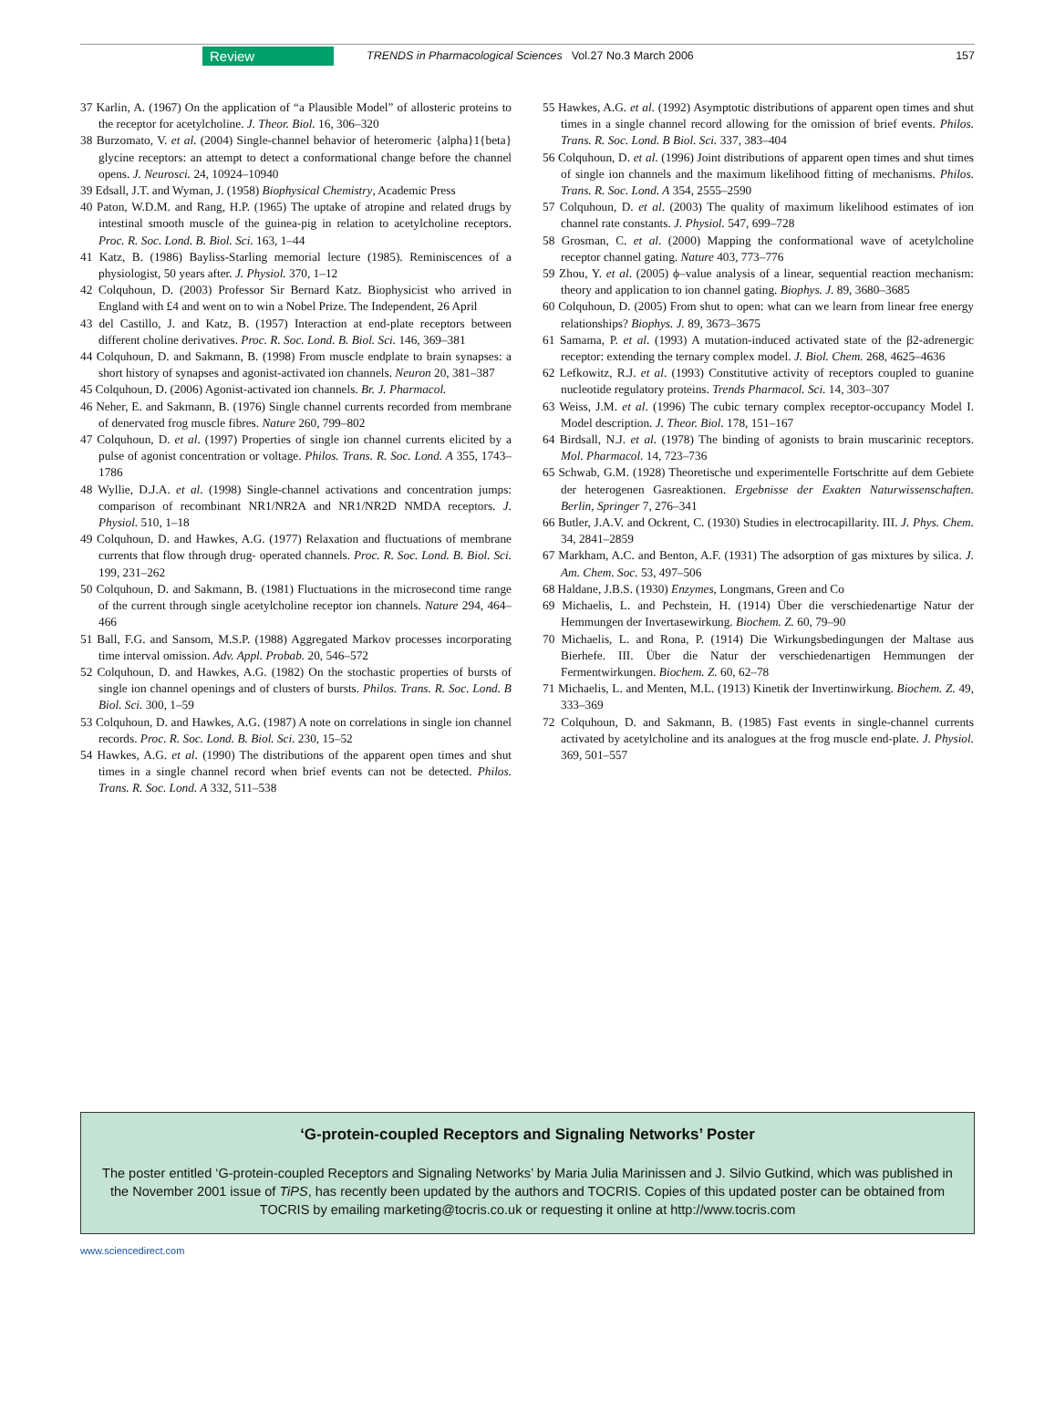Review TRENDS in Pharmacological Sciences Vol.27 No.3 March 2006 157
37 Karlin, A. (1967) On the application of “a Plausible Model” of allosteric proteins to the receptor for acetylcholine. J. Theor. Biol. 16, 306–320
38 Burzomato, V. et al. (2004) Single-channel behavior of heteromeric {alpha}1{beta} glycine receptors: an attempt to detect a conformational change before the channel opens. J. Neurosci. 24, 10924–10940
39 Edsall, J.T. and Wyman, J. (1958) Biophysical Chemistry, Academic Press
40 Paton, W.D.M. and Rang, H.P. (1965) The uptake of atropine and related drugs by intestinal smooth muscle of the guinea-pig in relation to acetylcholine receptors. Proc. R. Soc. Lond. B. Biol. Sci. 163, 1–44
41 Katz, B. (1986) Bayliss-Starling memorial lecture (1985). Reminiscences of a physiologist, 50 years after. J. Physiol. 370, 1–12
42 Colquhoun, D. (2003) Professor Sir Bernard Katz. Biophysicist who arrived in England with £4 and went on to win a Nobel Prize. The Independent, 26 April
43 del Castillo, J. and Katz, B. (1957) Interaction at end-plate receptors between different choline derivatives. Proc. R. Soc. Lond. B. Biol. Sci. 146, 369–381
44 Colquhoun, D. and Sakmann, B. (1998) From muscle endplate to brain synapses: a short history of synapses and agonist-activated ion channels. Neuron 20, 381–387
45 Colquhoun, D. (2006) Agonist-activated ion channels. Br. J. Pharmacol.
46 Neher, E. and Sakmann, B. (1976) Single channel currents recorded from membrane of denervated frog muscle fibres. Nature 260, 799–802
47 Colquhoun, D. et al. (1997) Properties of single ion channel currents elicited by a pulse of agonist concentration or voltage. Philos. Trans. R. Soc. Lond. A 355, 1743–1786
48 Wyllie, D.J.A. et al. (1998) Single-channel activations and concentration jumps: comparison of recombinant NR1/NR2A and NR1/NR2D NMDA receptors. J. Physiol. 510, 1–18
49 Colquhoun, D. and Hawkes, A.G. (1977) Relaxation and fluctuations of membrane currents that flow through drug- operated channels. Proc. R. Soc. Lond. B. Biol. Sci. 199, 231–262
50 Colquhoun, D. and Sakmann, B. (1981) Fluctuations in the microsecond time range of the current through single acetylcholine receptor ion channels. Nature 294, 464–466
51 Ball, F.G. and Sansom, M.S.P. (1988) Aggregated Markov processes incorporating time interval omission. Adv. Appl. Probab. 20, 546–572
52 Colquhoun, D. and Hawkes, A.G. (1982) On the stochastic properties of bursts of single ion channel openings and of clusters of bursts. Philos. Trans. R. Soc. Lond. B Biol. Sci. 300, 1–59
53 Colquhoun, D. and Hawkes, A.G. (1987) A note on correlations in single ion channel records. Proc. R. Soc. Lond. B. Biol. Sci. 230, 15–52
54 Hawkes, A.G. et al. (1990) The distributions of the apparent open times and shut times in a single channel record when brief events can not be detected. Philos. Trans. R. Soc. Lond. A 332, 511–538
55 Hawkes, A.G. et al. (1992) Asymptotic distributions of apparent open times and shut times in a single channel record allowing for the omission of brief events. Philos. Trans. R. Soc. Lond. B Biol. Sci. 337, 383–404
56 Colquhoun, D. et al. (1996) Joint distributions of apparent open times and shut times of single ion channels and the maximum likelihood fitting of mechanisms. Philos. Trans. R. Soc. Lond. A 354, 2555–2590
57 Colquhoun, D. et al. (2003) The quality of maximum likelihood estimates of ion channel rate constants. J. Physiol. 547, 699–728
58 Grosman, C. et al. (2000) Mapping the conformational wave of acetylcholine receptor channel gating. Nature 403, 773–776
59 Zhou, Y. et al. (2005) ϕ–value analysis of a linear, sequential reaction mechanism: theory and application to ion channel gating. Biophys. J. 89, 3680–3685
60 Colquhoun, D. (2005) From shut to open: what can we learn from linear free energy relationships? Biophys. J. 89, 3673–3675
61 Samama, P. et al. (1993) A mutation-induced activated state of the β2-adrenergic receptor: extending the ternary complex model. J. Biol. Chem. 268, 4625–4636
62 Lefkowitz, R.J. et al. (1993) Constitutive activity of receptors coupled to guanine nucleotide regulatory proteins. Trends Pharmacol. Sci. 14, 303–307
63 Weiss, J.M. et al. (1996) The cubic ternary complex receptor-occupancy Model I. Model description. J. Theor. Biol. 178, 151–167
64 Birdsall, N.J. et al. (1978) The binding of agonists to brain muscarinic receptors. Mol. Pharmacol. 14, 723–736
65 Schwab, G.M. (1928) Theoretische und experimentelle Fortschritte auf dem Gebiete der heterogenen Gasreaktionen. Ergebnisse der Exakten Naturwissenschaften. Berlin, Springer 7, 276–341
66 Butler, J.A.V. and Ockrent, C. (1930) Studies in electrocapillarity. III. J. Phys. Chem. 34, 2841–2859
67 Markham, A.C. and Benton, A.F. (1931) The adsorption of gas mixtures by silica. J. Am. Chem. Soc. 53, 497–506
68 Haldane, J.B.S. (1930) Enzymes, Longmans, Green and Co
69 Michaelis, L. and Pechstein, H. (1914) Über die verschiedenartige Natur der Hemmungen der Invertasewirkung. Biochem. Z. 60, 79–90
70 Michaelis, L. and Rona, P. (1914) Die Wirkungsbedingungen der Maltase aus Bierhefe. III. Über die Natur der verschiedenartigen Hemmungen der Fermentwirkungen. Biochem. Z. 60, 62–78
71 Michaelis, L. and Menten, M.L. (1913) Kinetik der Invertinwirkung. Biochem. Z. 49, 333–369
72 Colquhoun, D. and Sakmann, B. (1985) Fast events in single-channel currents activated by acetylcholine and its analogues at the frog muscle end-plate. J. Physiol. 369, 501–557
‘G-protein-coupled Receptors and Signaling Networks’ Poster
The poster entitled ‘G-protein-coupled Receptors and Signaling Networks’ by Maria Julia Marinissen and J. Silvio Gutkind, which was published in the November 2001 issue of TiPS, has recently been updated by the authors and TOCRIS. Copies of this updated poster can be obtained from TOCRIS by emailing marketing@tocris.co.uk or requesting it online at http://www.tocris.com
www.sciencedirect.com